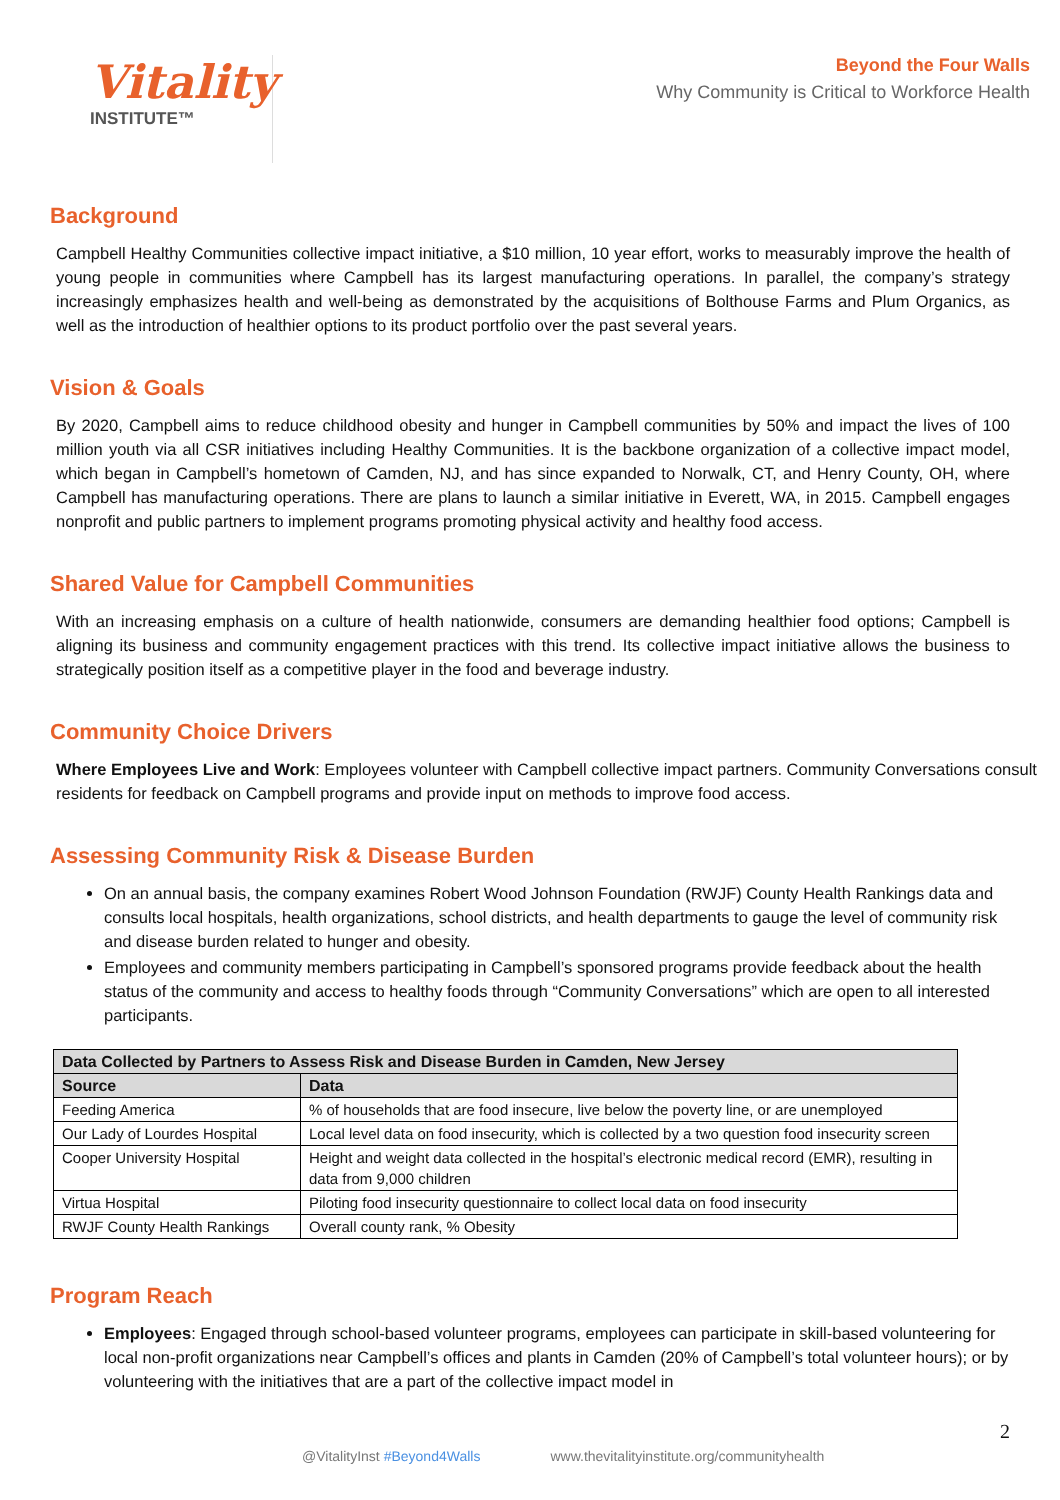Vitality
INSTITUTE™
Beyond the Four Walls
Why Community is Critical to Workforce Health
Background
Campbell Healthy Communities collective impact initiative, a $10 million, 10 year effort, works to measurably improve the health of young people in communities where Campbell has its largest manufacturing operations. In parallel, the company’s strategy increasingly emphasizes health and well-being as demonstrated by the acquisitions of Bolthouse Farms and Plum Organics, as well as the introduction of healthier options to its product portfolio over the past several years.
Vision & Goals
By 2020, Campbell aims to reduce childhood obesity and hunger in Campbell communities by 50% and impact the lives of 100 million youth via all CSR initiatives including Healthy Communities. It is the backbone organization of a collective impact model, which began in Campbell’s hometown of Camden, NJ, and has since expanded to Norwalk, CT, and Henry County, OH, where Campbell has manufacturing operations. There are plans to launch a similar initiative in Everett, WA, in 2015. Campbell engages nonprofit and public partners to implement programs promoting physical activity and healthy food access.
Shared Value for Campbell Communities
With an increasing emphasis on a culture of health nationwide, consumers are demanding healthier food options; Campbell is aligning its business and community engagement practices with this trend. Its collective impact initiative allows the business to strategically position itself as a competitive player in the food and beverage industry.
Community Choice Drivers
Where Employees Live and Work: Employees volunteer with Campbell collective impact partners. Community Conversations consult residents for feedback on Campbell programs and provide input on methods to improve food access.
Assessing Community Risk & Disease Burden
On an annual basis, the company examines Robert Wood Johnson Foundation (RWJF) County Health Rankings data and consults local hospitals, health organizations, school districts, and health departments to gauge the level of community risk and disease burden related to hunger and obesity.
Employees and community members participating in Campbell’s sponsored programs provide feedback about the health status of the community and access to healthy foods through “Community Conversations” which are open to all interested participants.
| Data Collected by Partners to Assess Risk and Disease Burden in Camden, New Jersey | |
| --- | --- |
| Source | Data |
| Feeding America | % of households that are food insecure, live below the poverty line, or are unemployed |
| Our Lady of Lourdes Hospital | Local level data on food insecurity, which is collected by a two question food insecurity screen |
| Cooper University Hospital | Height and weight data collected in the hospital’s electronic medical record (EMR), resulting in data from 9,000 children |
| Virtua Hospital | Piloting food insecurity questionnaire to collect local data on food insecurity |
| RWJF County Health Rankings | Overall county rank, % Obesity |
Program Reach
Employees: Engaged through school-based volunteer programs, employees can participate in skill-based volunteering for local non-profit organizations near Campbell’s offices and plants in Camden (20% of Campbell’s total volunteer hours); or by volunteering with the initiatives that are a part of the collective impact model in
2
@VitalityInst #Beyond4Walls www.thevitalityinstitute.org/communityhealth